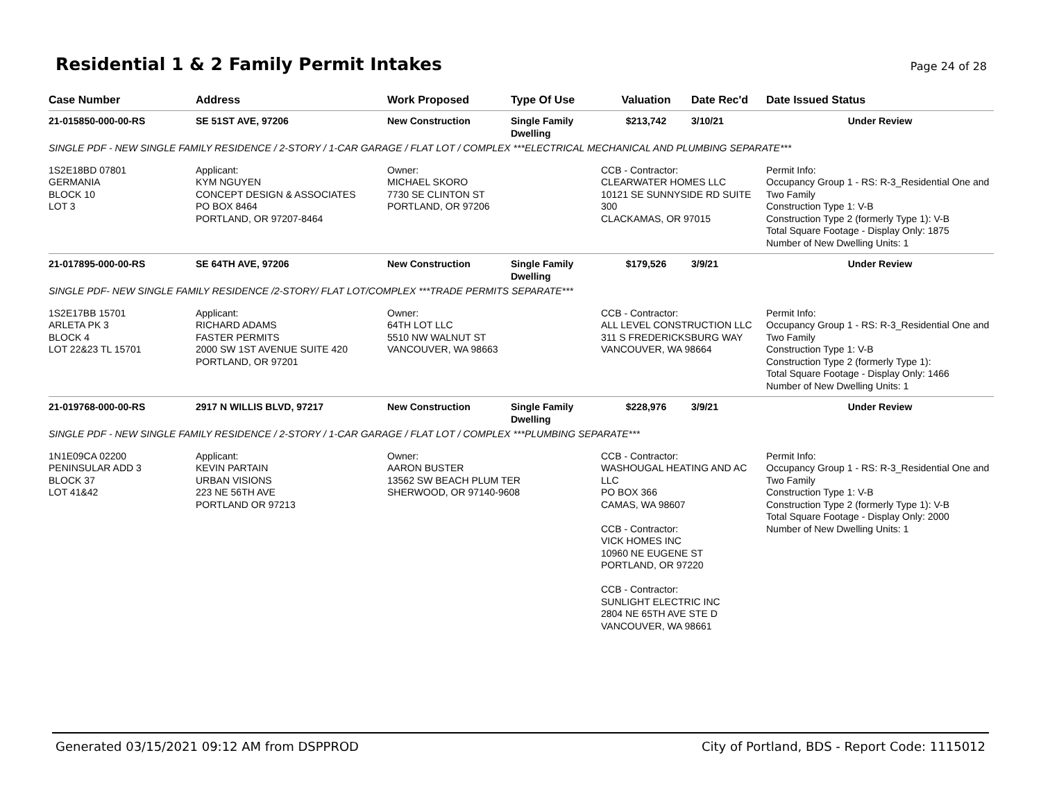Residential 1 & 2 Family Permit Intakes
Page 24 of 28
| Case Number | Address | Work Proposed | Type Of Use | Valuation | Date Rec'd | Date Issued Status |
| --- | --- | --- | --- | --- | --- | --- |
| 21-015850-000-00-RS | SE 51ST AVE, 97206 | New Construction | Single Family Dwelling | $213,742 | 3/10/21 | Under Review |
| SINGLE PDF - NEW SINGLE FAMILY RESIDENCE / 2-STORY / 1-CAR GARAGE / FLAT LOT / COMPLEX ***ELECTRICAL MECHANICAL AND PLUMBING SEPARATE*** | | | | | | |
| 1S2E18BD 07801 GERMANIA BLOCK 10 LOT 3 | Applicant: KYM NGUYEN CONCEPT DESIGN & ASSOCIATES PO BOX 8464 PORTLAND, OR 97207-8464 | Owner: MICHAEL SKORO 7730 SE CLINTON ST PORTLAND, OR 97206 | | CCB - Contractor: CLEARWATER HOMES LLC 10121 SE SUNNYSIDE RD SUITE 300 CLACKAMAS, OR 97015 | | Permit Info: Occupancy Group 1 - RS: R-3_Residential One and Two Family Construction Type 1: V-B Construction Type 2 (formerly Type 1): V-B Total Square Footage - Display Only: 1875 Number of New Dwelling Units: 1 |
| 21-017895-000-00-RS | SE 64TH AVE, 97206 | New Construction | Single Family Dwelling | $179,526 | 3/9/21 | Under Review |
| SINGLE PDF- NEW SINGLE FAMILY RESIDENCE /2-STORY/ FLAT LOT/COMPLEX ***TRADE PERMITS SEPARATE*** | | | | | | |
| 1S2E17BB 15701 ARLETA PK 3 BLOCK 4 LOT 22&23 TL 15701 | Applicant: RICHARD ADAMS FASTER PERMITS 2000 SW 1ST AVENUE SUITE 420 PORTLAND, OR 97201 | Owner: 64TH LOT LLC 5510 NW WALNUT ST VANCOUVER, WA 98663 | | CCB - Contractor: ALL LEVEL CONSTRUCTION LLC 311 S FREDERICKSBURG WAY VANCOUVER, WA 98664 | | Permit Info: Occupancy Group 1 - RS: R-3_Residential One and Two Family Construction Type 1: V-B Construction Type 2 (formerly Type 1): Total Square Footage - Display Only: 1466 Number of New Dwelling Units: 1 |
| 21-019768-000-00-RS | 2917 N WILLIS BLVD, 97217 | New Construction | Single Family Dwelling | $228,976 | 3/9/21 | Under Review |
| SINGLE PDF - NEW SINGLE FAMILY RESIDENCE / 2-STORY / 1-CAR GARAGE / FLAT LOT / COMPLEX ***PLUMBING SEPARATE*** | | | | | | |
| 1N1E09CA 02200 PENINSULAR ADD 3 BLOCK 37 LOT 41&42 | Applicant: KEVIN PARTAIN URBAN VISIONS 223 NE 56TH AVE PORTLAND OR 97213 | Owner: AARON BUSTER 13562 SW BEACH PLUM TER SHERWOOD, OR 97140-9608 | | CCB - Contractor: WASHOUGAL HEATING AND AC LLC PO BOX 366 CAMAS, WA 98607 CCB - Contractor: VICK HOMES INC 10960 NE EUGENE ST PORTLAND, OR 97220 CCB - Contractor: SUNLIGHT ELECTRIC INC 2804 NE 65TH AVE STE D VANCOUVER, WA 98661 | | Permit Info: Occupancy Group 1 - RS: R-3_Residential One and Two Family Construction Type 1: V-B Construction Type 2 (formerly Type 1): V-B Total Square Footage - Display Only: 2000 Number of New Dwelling Units: 1 |
Generated 03/15/2021 09:12 AM from DSPPROD City of Portland, BDS - Report Code: 1115012